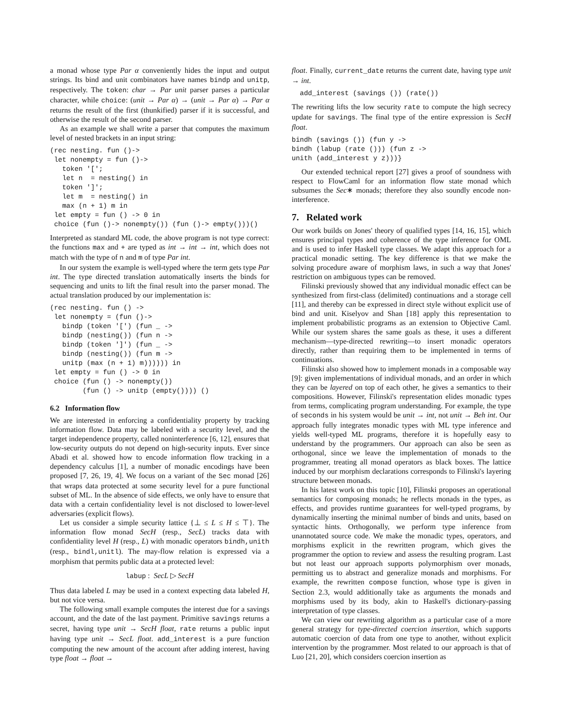a monad whose type Par α conveniently hides the input and output strings. Its bind and unit combinators have names bindp and unitp, respectively. The token: char → Par unit parser parses a particular character, while choice: (unit → Par α) → (unit → Par α) → Par α returns the result of the first (thunkified) parser if it is successful, and otherwise the result of the second parser.
As an example we shall write a parser that computes the maximum level of nested brackets in an input string:
(rec nesting. fun ()->
 let nonempty = fun ()->
   token '[';
   let n  = nesting() in
   token ']';
   let m  = nesting() in
   max (n + 1) m in
 let empty = fun () -> 0 in
 choice (fun ()-> nonempty()) (fun ()-> empty()))()
Interpreted as standard ML code, the above program is not type correct: the functions max and + are typed as int → int → int, which does not match with the type of n and m of type Par int.
In our system the example is well-typed where the term gets type Par int. The type directed translation automatically inserts the binds for sequencing and units to lift the final result into the parser monad. The actual translation produced by our implementation is:
(rec nesting. fun () ->
 let nonempty = (fun ()->
   bindp (token '[') (fun _ ->
   bindp (nesting()) (fun n ->
   bindp (token ']') (fun _ ->
   bindp (nesting()) (fun m ->
   unitp (max (n + 1) m)))))) in
 let empty = fun () -> 0 in
 choice (fun () -> nonempty())
        (fun () -> unitp (empty()))) ()
6.2 Information flow
We are interested in enforcing a confidentiality property by tracking information flow. Data may be labeled with a security level, and the target independence property, called noninterference [6, 12], ensures that low-security outputs do not depend on high-security inputs. Ever since Abadi et al. showed how to encode information flow tracking in a dependency calculus [1], a number of monadic encodings have been proposed [7, 26, 19, 4]. We focus on a variant of the Sec monad [26] that wraps data protected at some security level for a pure functional subset of ML. In the absence of side effects, we only have to ensure that data with a certain confidentiality level is not disclosed to lower-level adversaries (explicit flows).
Let us consider a simple security lattice {⊥ ≤ L ≤ H ≤ ⊤}. The information flow monad SecH (resp., SecL) tracks data with confidentiality level H (resp., L) with monadic operators bindh,unith (resp., bindl,unitl). The may-flow relation is expressed via a morphism that permits public data at a protected level:
labup : SecL ▷ SecH
Thus data labeled L may be used in a context expecting data labeled H, but not vice versa.
The following small example computes the interest due for a savings account, and the date of the last payment. Primitive savings returns a secret, having type unit → SecH float, rate returns a public input having type unit → SecL float. add_interest is a pure function computing the new amount of the account after adding interest, having type float → float →
float. Finally, current_date returns the current date, having type unit → int.
  add_interest (savings ()) (rate())
The rewriting lifts the low security rate to compute the high secrecy update for savings. The final type of the entire expression is SecH float.
bindh (savings ()) (fun y ->
bindh (labup (rate ())) (fun z ->
unith (add_interest y z)))}
Our extended technical report [27] gives a proof of soundness with respect to FlowCaml for an information flow state monad which subsumes the Sec∗ monads; therefore they also soundly encode non-interference.
7. Related work
Our work builds on Jones' theory of qualified types [14, 16, 15], which ensures principal types and coherence of the type inference for OML and is used to infer Haskell type classes. We adapt this approach for a practical monadic setting. The key difference is that we make the solving procedure aware of morphism laws, in such a way that Jones' restriction on ambiguous types can be removed.
Filinski previously showed that any individual monadic effect can be synthesized from first-class (delimited) continuations and a storage cell [11], and thereby can be expressed in direct style without explicit use of bind and unit. Kiselyov and Shan [18] apply this representation to implement probabilistic programs as an extension to Objective Caml. While our system shares the same goals as these, it uses a different mechanism—type-directed rewriting—to insert monadic operators directly, rather than requiring them to be implemented in terms of continuations.
Filinski also showed how to implement monads in a composable way [9]: given implementations of individual monads, and an order in which they can be layered on top of each other, he gives a semantics to their compositions. However, Filinski's representation elides monadic types from terms, complicating program understanding. For example, the type of seconds in his system would be unit → int, not unit → Beh int. Our approach fully integrates monadic types with ML type inference and yields well-typed ML programs, therefore it is hopefully easy to understand by the programmers. Our approach can also be seen as orthogonal, since we leave the implementation of monads to the programmer, treating all monad operators as black boxes. The lattice induced by our morphism declarations corresponds to Filinski's layering structure between monads.
In his latest work on this topic [10], Filinski proposes an operational semantics for composing monads; he reflects monads in the types, as effects, and provides runtime guarantees for well-typed programs, by dynamically inserting the minimal number of binds and units, based on syntactic hints. Orthogonally, we perform type inference from unannotated source code. We make the monadic types, operators, and morphisms explicit in the rewritten program, which gives the programmer the option to review and assess the resulting program. Last but not least our approach supports polymorphism over monads, permitting us to abstract and generalize monads and morphisms. For example, the rewritten compose function, whose type is given in Section 2.3, would additionally take as arguments the monads and morphisms used by its body, akin to Haskell's dictionary-passing interpretation of type classes.
We can view our rewriting algorithm as a particular case of a more general strategy for type-directed coercion insertion, which supports automatic coercion of data from one type to another, without explicit intervention by the programmer. Most related to our approach is that of Luo [21, 20], which considers coercion insertion as